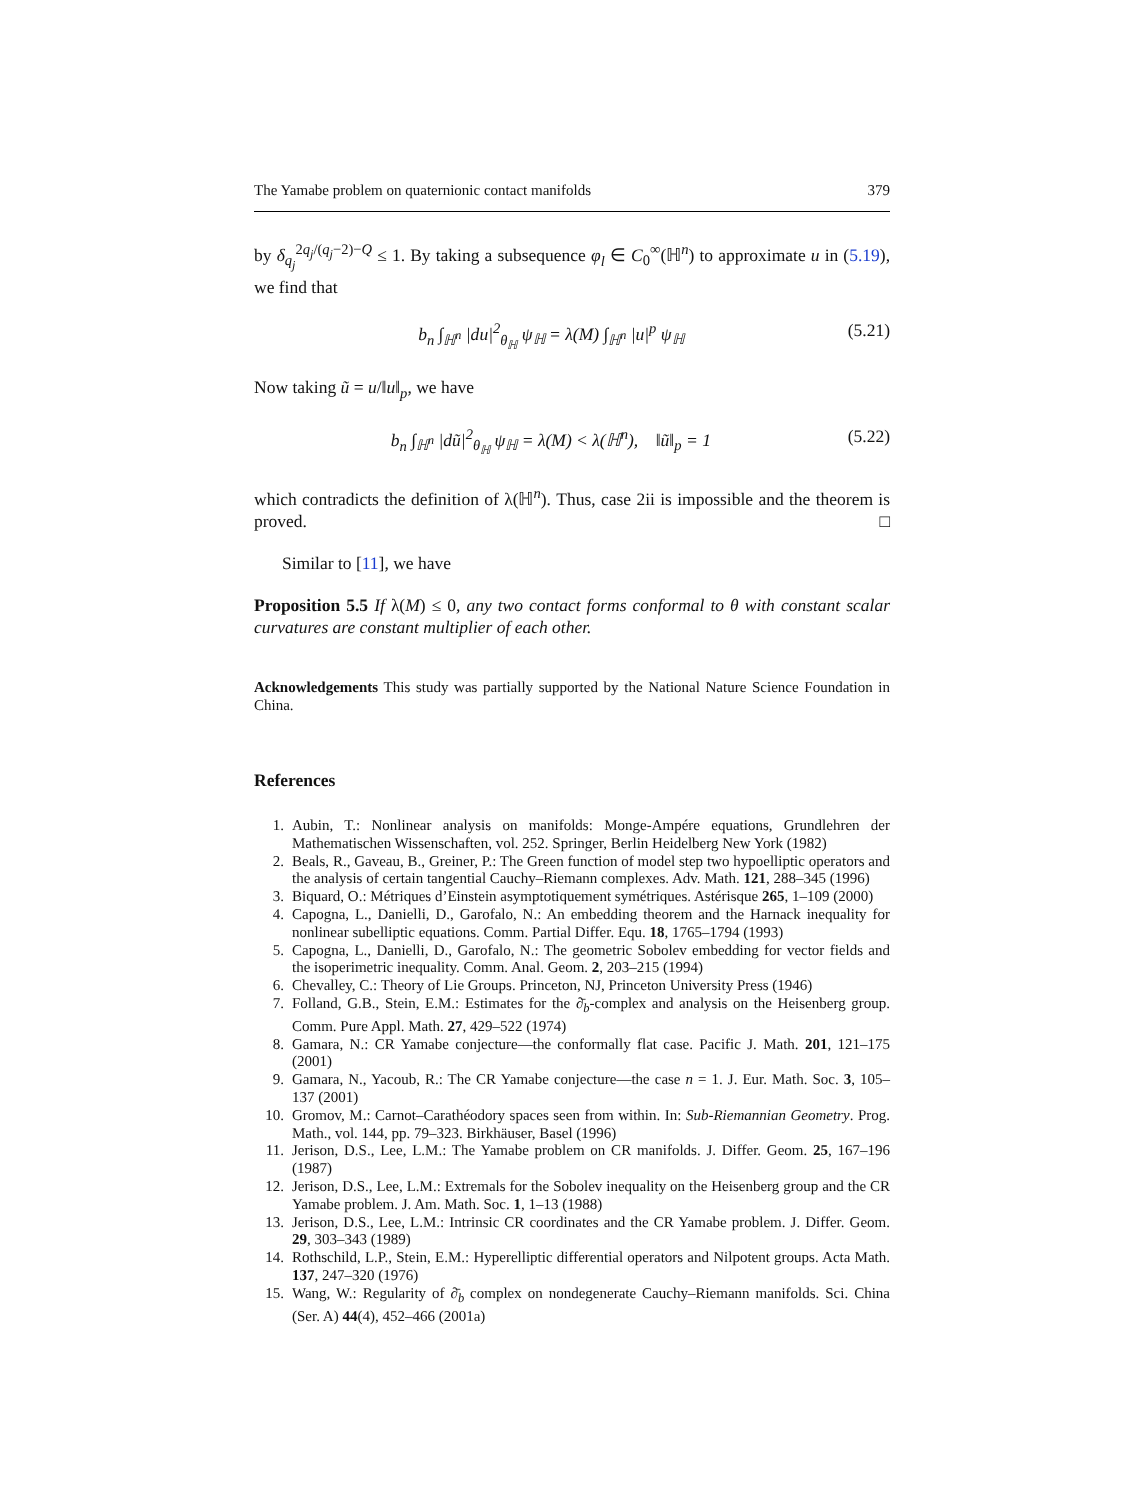The Yamabe problem on quaternionic contact manifolds 379
by δ<sub>q<sub>j</sub></sub><sup>2q<sub>j</sub>/(q<sub>j</sub>−2)−Q</sup> ≤ 1. By taking a subsequence φ<sub>l</sub> ∈ C<sub>0</sub><sup>∞</sup>(ℍ<sup>n</sup>) to approximate u in (5.19), we find that
b<sub>n</sub> ∫<sub>ℍ<sup>n</sup></sub> |du|<sup>2</sup><sub>θ<sub>ℍ</sub></sub> ψ<sub>ℍ</sub> = λ(M) ∫<sub>ℍ<sup>n</sup></sub> |u|<sup>p</sup> ψ<sub>ℍ</sub> (5.21)
Now taking ũ = u/‖u‖<sub>p</sub>, we have
b<sub>n</sub> ∫<sub>ℍ<sup>n</sup></sub> |dũ|<sup>2</sup><sub>θ<sub>ℍ</sub></sub> ψ<sub>ℍ</sub> = λ(M) < λ(ℍ<sup>n</sup>), ‖ũ‖<sub>p</sub> = 1 (5.22)
which contradicts the definition of λ(ℍ<sup>n</sup>). Thus, case 2ii is impossible and the theorem is proved. □
Similar to [11], we have
Proposition 5.5 If λ(M) ≤ 0, any two contact forms conformal to θ with constant scalar curvatures are constant multiplier of each other.
Acknowledgements This study was partially supported by the National Nature Science Foundation in China.
References
1. Aubin, T.: Nonlinear analysis on manifolds: Monge-Ampére equations, Grundlehren der Mathematischen Wissenschaften, vol. 252. Springer, Berlin Heidelberg New York (1982)
2. Beals, R., Gaveau, B., Greiner, P.: The Green function of model step two hypoelliptic operators and the analysis of certain tangential Cauchy–Riemann complexes. Adv. Math. 121, 288–345 (1996)
3. Biquard, O.: Métriques d’Einstein asymptotiquement symétriques. Astérisque 265, 1–109 (2000)
4. Capogna, L., Danielli, D., Garofalo, N.: An embedding theorem and the Harnack inequality for nonlinear subelliptic equations. Comm. Partial Differ. Equ. 18, 1765–1794 (1993)
5. Capogna, L., Danielli, D., Garofalo, N.: The geometric Sobolev embedding for vector fields and the isoperimetric inequality. Comm. Anal. Geom. 2, 203–215 (1994)
6. Chevalley, C.: Theory of Lie Groups. Princeton, NJ, Princeton University Press (1946)
7. Folland, G.B., Stein, E.M.: Estimates for the ∂̄<sub>b</sub>-complex and analysis on the Heisenberg group. Comm. Pure Appl. Math. 27, 429–522 (1974)
8. Gamara, N.: CR Yamabe conjecture—the conformally flat case. Pacific J. Math. 201, 121–175 (2001)
9. Gamara, N., Yacoub, R.: The CR Yamabe conjecture—the case n = 1. J. Eur. Math. Soc. 3, 105–137 (2001)
10. Gromov, M.: Carnot–Carathéodory spaces seen from within. In: Sub-Riemannian Geometry. Prog. Math., vol. 144, pp. 79–323. Birkhäuser, Basel (1996)
11. Jerison, D.S., Lee, L.M.: The Yamabe problem on CR manifolds. J. Differ. Geom. 25, 167–196 (1987)
12. Jerison, D.S., Lee, L.M.: Extremals for the Sobolev inequality on the Heisenberg group and the CR Yamabe problem. J. Am. Math. Soc. 1, 1–13 (1988)
13. Jerison, D.S., Lee, L.M.: Intrinsic CR coordinates and the CR Yamabe problem. J. Differ. Geom. 29, 303–343 (1989)
14. Rothschild, L.P., Stein, E.M.: Hyperelliptic differential operators and Nilpotent groups. Acta Math. 137, 247–320 (1976)
15. Wang, W.: Regularity of ∂̄<sub>b</sub> complex on nondegenerate Cauchy–Riemann manifolds. Sci. China (Ser. A) 44(4), 452–466 (2001a)